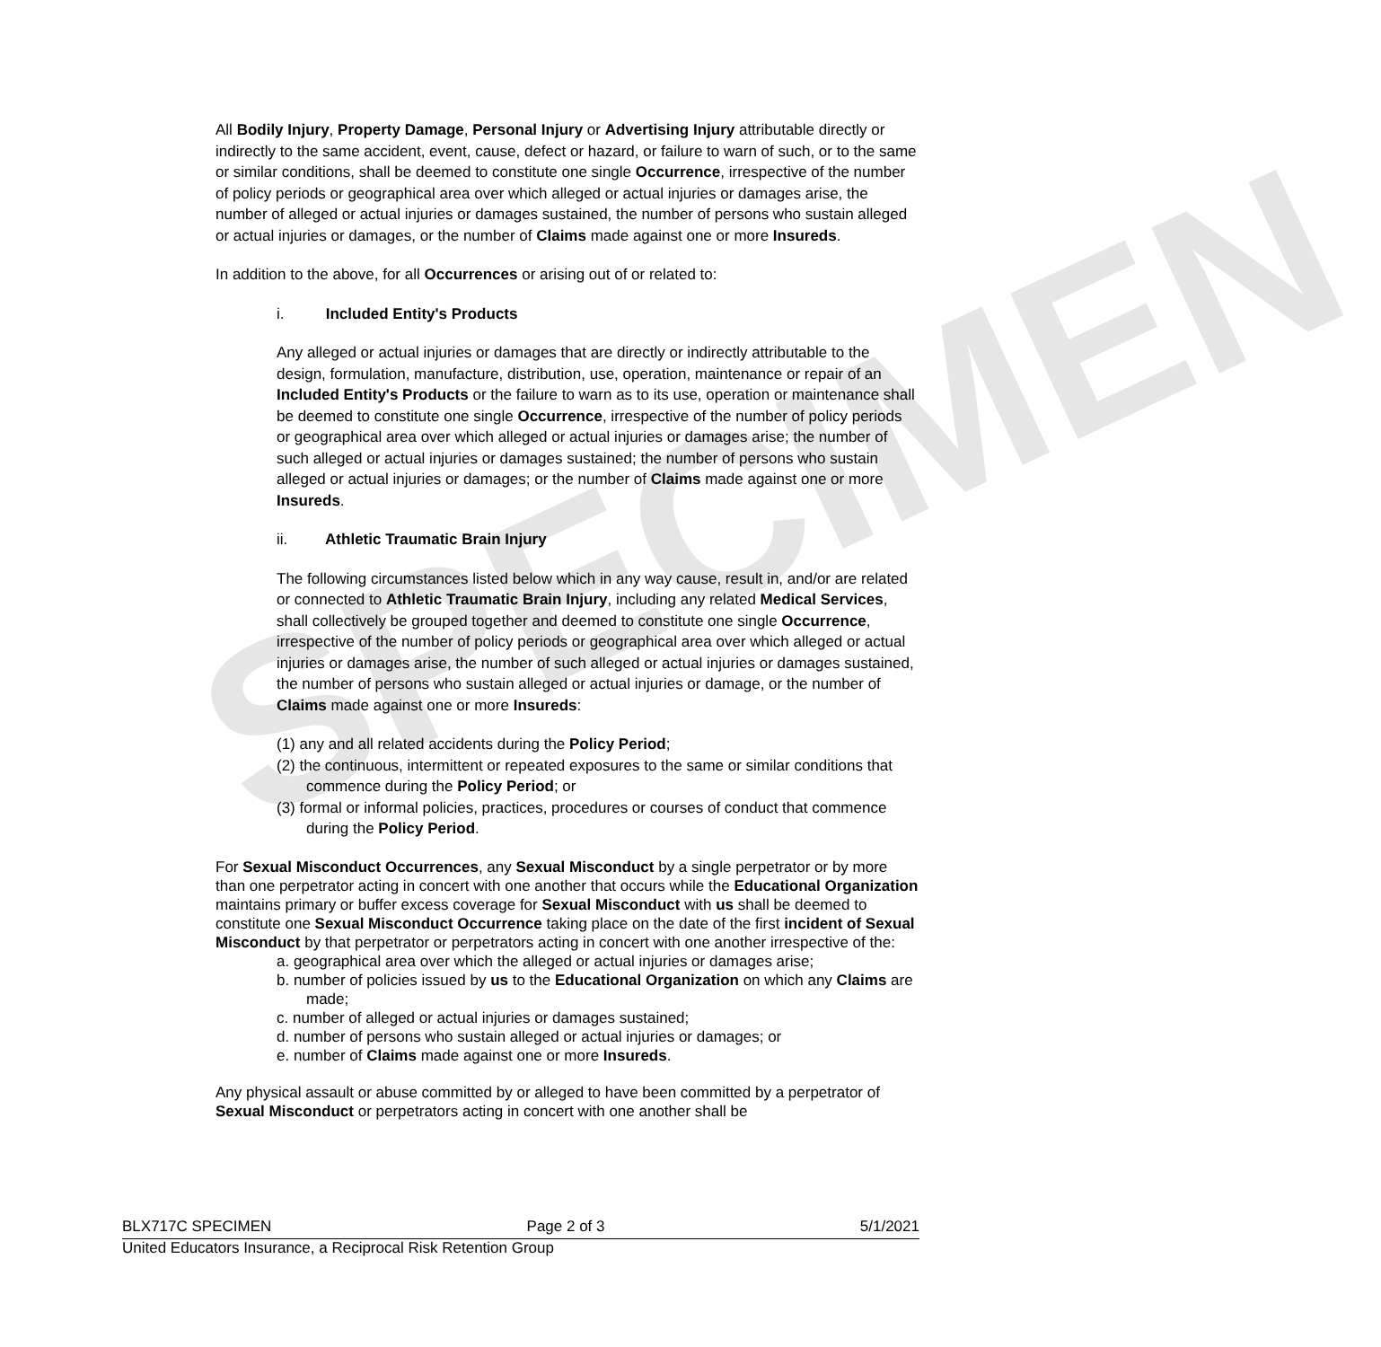SPECIMEN
All Bodily Injury, Property Damage, Personal Injury or Advertising Injury attributable directly or indirectly to the same accident, event, cause, defect or hazard, or failure to warn of such, or to the same or similar conditions, shall be deemed to constitute one single Occurrence, irrespective of the number of policy periods or geographical area over which alleged or actual injuries or damages arise, the number of alleged or actual injuries or damages sustained, the number of persons who sustain alleged or actual injuries or damages, or the number of Claims made against one or more Insureds.
In addition to the above, for all Occurrences or arising out of or related to:
i. Included Entity's Products
Any alleged or actual injuries or damages that are directly or indirectly attributable to the design, formulation, manufacture, distribution, use, operation, maintenance or repair of an Included Entity's Products or the failure to warn as to its use, operation or maintenance shall be deemed to constitute one single Occurrence, irrespective of the number of policy periods or geographical area over which alleged or actual injuries or damages arise; the number of such alleged or actual injuries or damages sustained; the number of persons who sustain alleged or actual injuries or damages; or the number of Claims made against one or more Insureds.
ii. Athletic Traumatic Brain Injury
The following circumstances listed below which in any way cause, result in, and/or are related or connected to Athletic Traumatic Brain Injury, including any related Medical Services, shall collectively be grouped together and deemed to constitute one single Occurrence, irrespective of the number of policy periods or geographical area over which alleged or actual injuries or damages arise, the number of such alleged or actual injuries or damages sustained, the number of persons who sustain alleged or actual injuries or damage, or the number of Claims made against one or more Insureds:
(1) any and all related accidents during the Policy Period;
(2) the continuous, intermittent or repeated exposures to the same or similar conditions that commence during the Policy Period; or
(3) formal or informal policies, practices, procedures or courses of conduct that commence during the Policy Period.
For Sexual Misconduct Occurrences, any Sexual Misconduct by a single perpetrator or by more than one perpetrator acting in concert with one another that occurs while the Educational Organization maintains primary or buffer excess coverage for Sexual Misconduct with us shall be deemed to constitute one Sexual Misconduct Occurrence taking place on the date of the first incident of Sexual Misconduct by that perpetrator or perpetrators acting in concert with one another irrespective of the:
a. geographical area over which the alleged or actual injuries or damages arise;
b. number of policies issued by us to the Educational Organization on which any Claims are made;
c. number of alleged or actual injuries or damages sustained;
d. number of persons who sustain alleged or actual injuries or damages; or
e. number of Claims made against one or more Insureds.
Any physical assault or abuse committed by or alleged to have been committed by a perpetrator of Sexual Misconduct or perpetrators acting in concert with one another shall be
BLX717C SPECIMEN Page 2 of 3 5/1/2021
United Educators Insurance, a Reciprocal Risk Retention Group